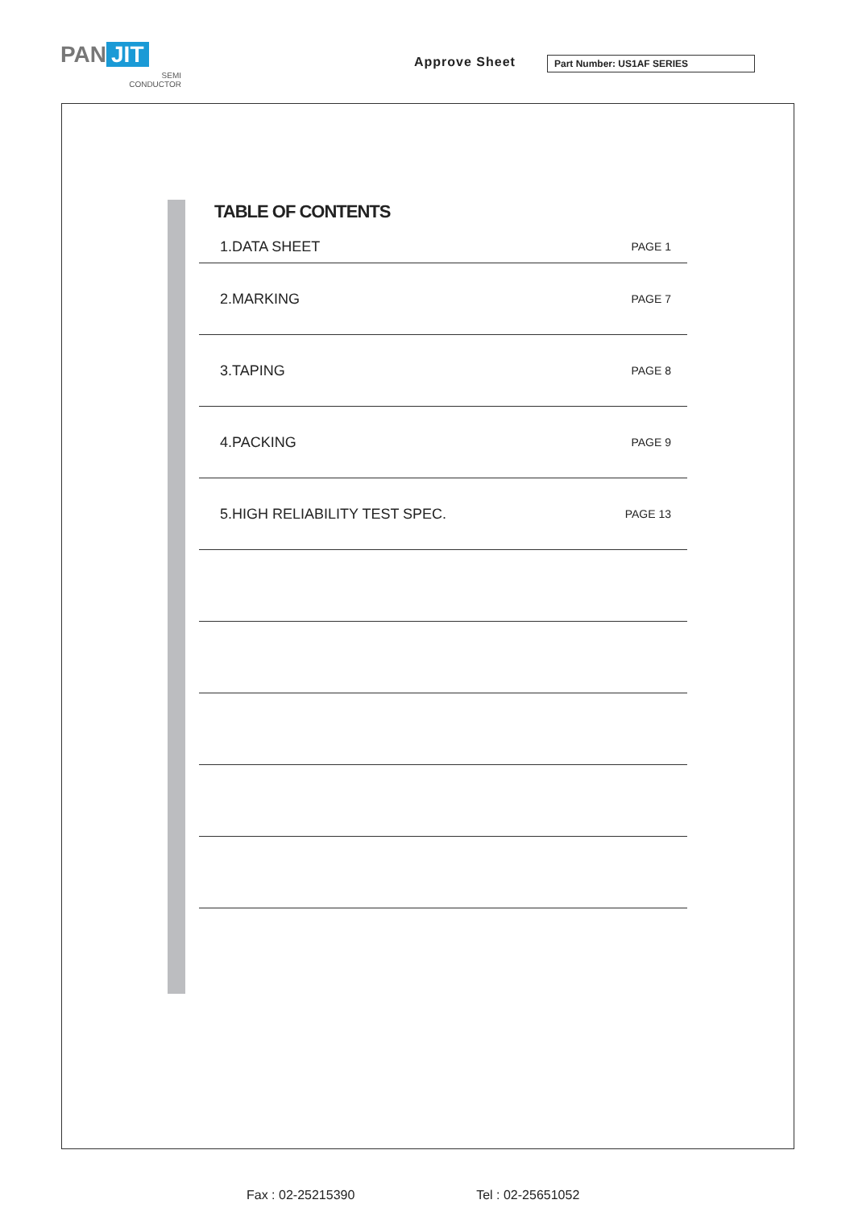PAN JIT
SEMI
CONDUCTOR
Approve Sheet Part Number: US1AF SERIES
TABLE OF CONTENTS
1.DATA SHEET PAGE 1
2.MARKING PAGE 7
3.TAPING PAGE 8
4.PACKING PAGE 9
5.HIGH RELIABILITY TEST SPEC. PAGE 13
Fax : 02-25215390 Tel : 02-25651052